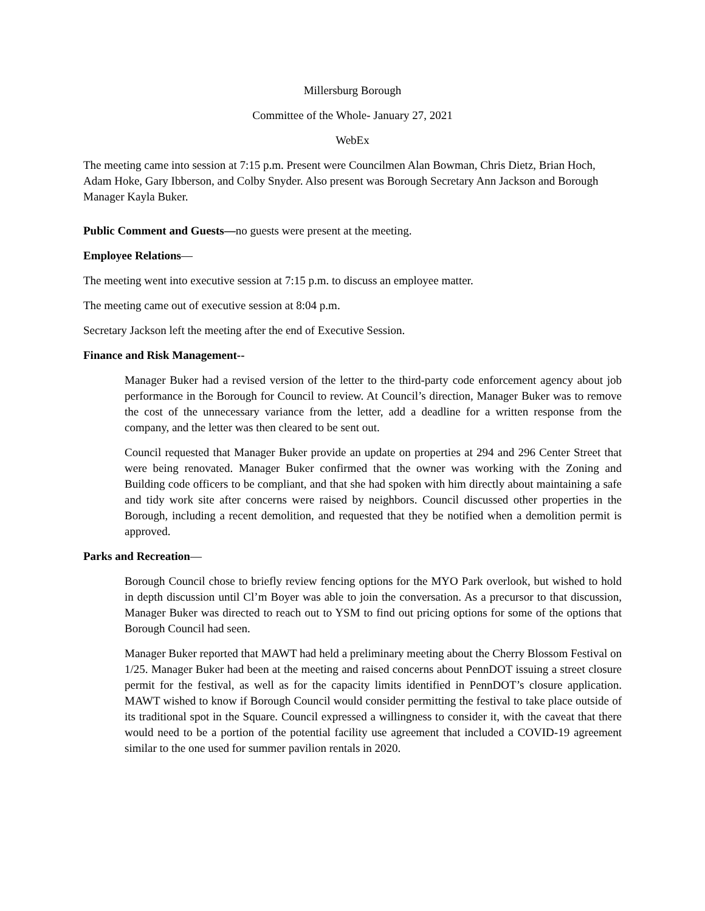Millersburg Borough
Committee of the Whole- January 27, 2021
WebEx
The meeting came into session at 7:15 p.m. Present were Councilmen Alan Bowman, Chris Dietz, Brian Hoch, Adam Hoke, Gary Ibberson, and Colby Snyder. Also present was Borough Secretary Ann Jackson and Borough Manager Kayla Buker.
Public Comment and Guests—no guests were present at the meeting.
Employee Relations—
The meeting went into executive session at 7:15 p.m. to discuss an employee matter.
The meeting came out of executive session at 8:04 p.m.
Secretary Jackson left the meeting after the end of Executive Session.
Finance and Risk Management--
Manager Buker had a revised version of the letter to the third-party code enforcement agency about job performance in the Borough for Council to review. At Council’s direction, Manager Buker was to remove the cost of the unnecessary variance from the letter, add a deadline for a written response from the company, and the letter was then cleared to be sent out.
Council requested that Manager Buker provide an update on properties at 294 and 296 Center Street that were being renovated. Manager Buker confirmed that the owner was working with the Zoning and Building code officers to be compliant, and that she had spoken with him directly about maintaining a safe and tidy work site after concerns were raised by neighbors. Council discussed other properties in the Borough, including a recent demolition, and requested that they be notified when a demolition permit is approved.
Parks and Recreation—
Borough Council chose to briefly review fencing options for the MYO Park overlook, but wished to hold in depth discussion until Cl’m Boyer was able to join the conversation. As a precursor to that discussion, Manager Buker was directed to reach out to YSM to find out pricing options for some of the options that Borough Council had seen.
Manager Buker reported that MAWT had held a preliminary meeting about the Cherry Blossom Festival on 1/25. Manager Buker had been at the meeting and raised concerns about PennDOT issuing a street closure permit for the festival, as well as for the capacity limits identified in PennDOT’s closure application. MAWT wished to know if Borough Council would consider permitting the festival to take place outside of its traditional spot in the Square. Council expressed a willingness to consider it, with the caveat that there would need to be a portion of the potential facility use agreement that included a COVID-19 agreement similar to the one used for summer pavilion rentals in 2020.